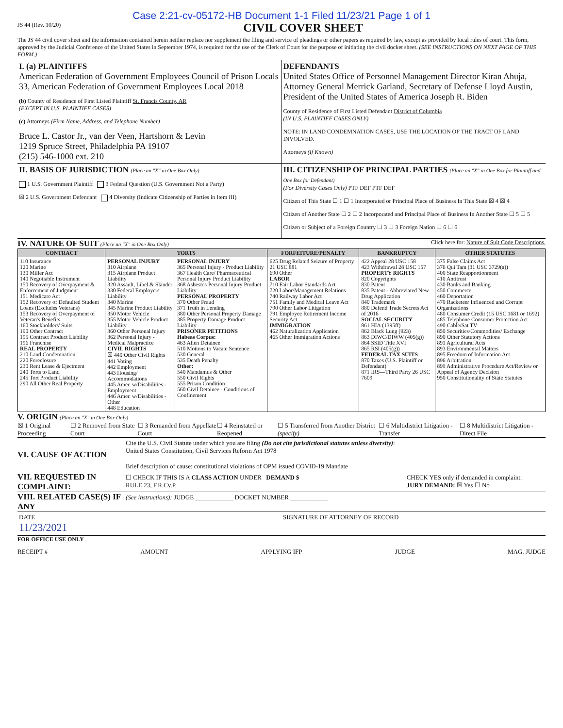Case 2:21-cv-05172-HB Document 1-1 Filed 11/23/21 Page 1 of 1
JS 44 (Rev. 10/20)
CIVIL COVER SHEET
The JS 44 civil cover sheet and the information contained herein neither replace nor supplement the filing and service of pleadings or other papers as required by law, except as provided by local rules of court. This form, approved by the Judicial Conference of the United States in September 1974, is required for the use of the Clerk of Court for the purpose of initiating the civil docket sheet. (SEE INSTRUCTIONS ON NEXT PAGE OF THIS FORM.)
I. (a) PLAINTIFFS
American Federation of Government Employees Council of Prison Locals 33, American Federation of Government Employees Local 2018
(b) County of Residence of First Listed Plaintiff St. Francis County, AR
(EXCEPT IN U.S. PLAINTIFF CASES)
(c) Attorneys (Firm Name, Address, and Telephone Number)
Bruce L. Castor Jr., van der Veen, Hartshorn & Levin
1219 Spruce Street, Philadelphia PA 19107
(215) 546-1000 ext. 210
DEFENDANTS
United States Office of Personnel Management Director Kiran Ahuja, Attorney General Merrick Garland, Secretary of Defense Lloyd Austin, President of the United States of America Joseph R. Biden
County of Residence of First Listed Defendant District of Columbia
(IN U.S. PLAINTIFF CASES ONLY)
NOTE: IN LAND CONDEMNATION CASES, USE THE LOCATION OF THE TRACT OF LAND INVOLVED.
Attorneys (If Known)
II. BASIS OF JURISDICTION (Place an "X" in One Box Only)
1 U.S. Government Plaintiff 3 Federal Question (U.S. Government Not a Party)
☒ 2 U.S. Government Defendant 4 Diversity (Indicate Citizenship of Parties in Item III)
III. CITIZENSHIP OF PRINCIPAL PARTIES (Place an "X" in One Box for Plaintiff and One Box for Defendant)
(For Diversity Cases Only) PTF DEF PTF DEF
Citizen of This State ☐ 1 ☐ 1 Incorporated or Principal Place of Business In This State ☒ 4 ☒ 4
Citizen of Another State ☐ 2 ☐ 2 Incorporated and Principal Place of Business In Another State ☐ 5 ☐ 5
Citizen or Subject of a Foreign Country ☐ 3 ☐ 3 Foreign Nation ☐ 6 ☐ 6
IV. NATURE OF SUIT (Place an "X" in One Box Only) Click here for: Nature of Suit Code Descriptions.
| CONTRACT | TORTS | | FORFEITURE/PENALTY | BANKRUPTCY | OTHER STATUTES |
| --- | --- | --- | --- | --- | --- |
| 110 Insurance 120 Marine 130 Miller Act 140 Negotiable Instrument 150 Recovery of Overpayment & Enforcement of Judgment 151 Medicare Act 152 Recovery of Defaulted Student Loans (Excludes Veterans) 153 Recovery of Overpayment of Veteran's Benefits 160 Stockholders' Suits 190 Other Contract 195 Contract Product Liability 196 Franchise REAL PROPERTY 210 Land Condemnation 220 Foreclosure 230 Rent Lease & Ejectment 240 Torts to Land 245 Tort Product Liability 290 All Other Real Property | PERSONAL INJURY 310 Airplane 315 Airplane Product Liability 320 Assault, Libel & Slander 330 Federal Employers' Liability 340 Marine 345 Marine Product Liability 350 Motor Vehicle 355 Motor Vehicle Product Liability 360 Other Personal Injury 362 Personal Injury - Medical Malpractice CIVIL RIGHTS ☒ 440 Other Civil Rights 441 Voting 442 Employment 443 Housing/ Accommodations 445 Amer. w/Disabilities - Employment 446 Amer. w/Disabilities - Other 448 Education | PERSONAL INJURY 365 Personal Injury - Product Liability 367 Health Care/ Pharmaceutical Personal Injury Product Liability 368 Asbestos Personal Injury Product Liability PERSONAL PROPERTY 370 Other Fraud 371 Truth in Lending 380 Other Personal Property Damage 385 Property Damage Product Liability PRISONER PETITIONS Habeas Corpus: 463 Alien Detainee 510 Motions to Vacate Sentence 530 General 535 Death Penalty Other: 540 Mandamus & Other 550 Civil Rights 555 Prison Condition 560 Civil Detainee - Conditions of Confinement | 625 Drug Related Seizure of Property 21 USC 881 690 Other LABOR 710 Fair Labor Standards Act 720 Labor/Management Relations 740 Railway Labor Act 751 Family and Medical Leave Act 790 Other Labor Litigation 791 Employee Retirement Income Security Act IMMIGRATION 462 Naturalization Application 465 Other Immigration Actions | 422 Appeal 28 USC 158 423 Withdrawal 28 USC 157 PROPERTY RIGHTS 820 Copyrights 830 Patent 835 Patent - Abbreviated New Drug Application 840 Trademark 880 Defend Trade Secrets Act of 2016 SOCIAL SECURITY 861 HIA (1395ff) 862 Black Lung (923) 863 DIWC/DIWW (405(g)) 864 SSID Title XVI 865 RSI (405(g)) FEDERAL TAX SUITS 870 Taxes (U.S. Plaintiff or Defendant) 871 IRS—Third Party 26 USC 7609 | 375 False Claims Act 376 Qui Tam (31 USC 3729(a)) 400 State Reapportionment 410 Antitrust 430 Banks and Banking 450 Commerce 460 Deportation 470 Racketeer Influenced and Corrupt Organizations 480 Consumer Credit (15 USC 1681 or 1692) 485 Telephone Consumer Protection Act 490 Cable/Sat TV 850 Securities/Commodities/ Exchange 890 Other Statutory Actions 891 Agricultural Acts 893 Environmental Matters 895 Freedom of Information Act 896 Arbitration 899 Administrative Procedure Act/Review or Appeal of Agency Decision 950 Constitutionality of State Statutes |
V. ORIGIN (Place an "X" in One Box Only)
☒ 1 Original Proceeding ☐ 2 Removed from State Court ☐ 3 Remanded from Appellate Court ☐ 4 Reinstated or Reopened ☐ 5 Transferred from Another District (specify) ☐ 6 Multidistrict Litigation - Transfer ☐ 8 Multidistrict Litigation - Direct File
VI. CAUSE OF ACTION
Cite the U.S. Civil Statute under which you are filing (Do not cite jurisdictional statutes unless diversity):
United States Constitution, Civil Services Reform Act 1978
Brief description of cause: constitutional violations of OPM issued COVID-19 Mandate
VII. REQUESTED IN COMPLAINT:
☐ CHECK IF THIS IS A CLASS ACTION UNDER RULE 23, F.R.Cv.P.
DEMAND $ CHECK YES only if demanded in complaint:
JURY DEMAND: ☒ Yes ☐ No
VIII. RELATED CASE(S) IF ANY
(See instructions): JUDGE ____________ DOCKET NUMBER ____________
DATE
11/23/2021
SIGNATURE OF ATTORNEY OF RECORD
FOR OFFICE USE ONLY
RECEIPT # AMOUNT APPLYING IFP JUDGE MAG. JUDGE